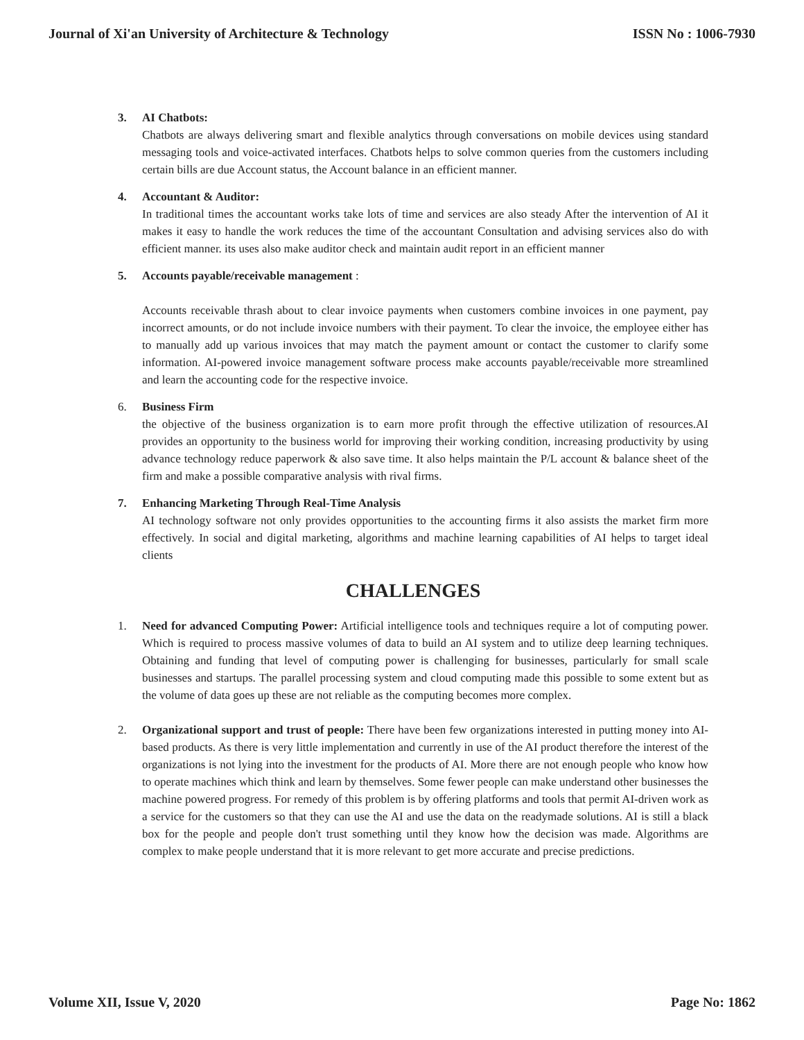Journal of Xi'an University of Architecture & Technology ISSN No : 1006-7930
3. AI Chatbots:
Chatbots are always delivering smart and flexible analytics through conversations on mobile devices using standard messaging tools and voice-activated interfaces. Chatbots helps to solve common queries from the customers including certain bills are due Account status, the Account balance in an efficient manner.
4. Accountant & Auditor:
In traditional times the accountant works take lots of time and services are also steady After the intervention of AI it makes it easy to handle the work reduces the time of the accountant Consultation and advising services also do with efficient manner. its uses also make auditor check and maintain audit report in an efficient manner
5. Accounts payable/receivable management :
Accounts receivable thrash about to clear invoice payments when customers combine invoices in one payment, pay incorrect amounts, or do not include invoice numbers with their payment. To clear the invoice, the employee either has to manually add up various invoices that may match the payment amount or contact the customer to clarify some information. AI-powered invoice management software process make accounts payable/receivable more streamlined and learn the accounting code for the respective invoice.
6. Business Firm
the objective of the business organization is to earn more profit through the effective utilization of resources.AI provides an opportunity to the business world for improving their working condition, increasing productivity by using advance technology reduce paperwork & also save time. It also helps maintain the P/L account & balance sheet of the firm and make a possible comparative analysis with rival firms.
7. Enhancing Marketing Through Real-Time Analysis
AI technology software not only provides opportunities to the accounting firms it also assists the market firm more effectively. In social and digital marketing, algorithms and machine learning capabilities of AI helps to target ideal clients
CHALLENGES
1. Need for advanced Computing Power: Artificial intelligence tools and techniques require a lot of computing power. Which is required to process massive volumes of data to build an AI system and to utilize deep learning techniques. Obtaining and funding that level of computing power is challenging for businesses, particularly for small scale businesses and startups. The parallel processing system and cloud computing made this possible to some extent but as the volume of data goes up these are not reliable as the computing becomes more complex.
2. Organizational support and trust of people: There have been few organizations interested in putting money into AI-based products. As there is very little implementation and currently in use of the AI product therefore the interest of the organizations is not lying into the investment for the products of AI. More there are not enough people who know how to operate machines which think and learn by themselves. Some fewer people can make understand other businesses the machine powered progress. For remedy of this problem is by offering platforms and tools that permit AI-driven work as a service for the customers so that they can use the AI and use the data on the readymade solutions. AI is still a black box for the people and people don't trust something until they know how the decision was made. Algorithms are complex to make people understand that it is more relevant to get more accurate and precise predictions.
Volume XII, Issue V, 2020 Page No: 1862